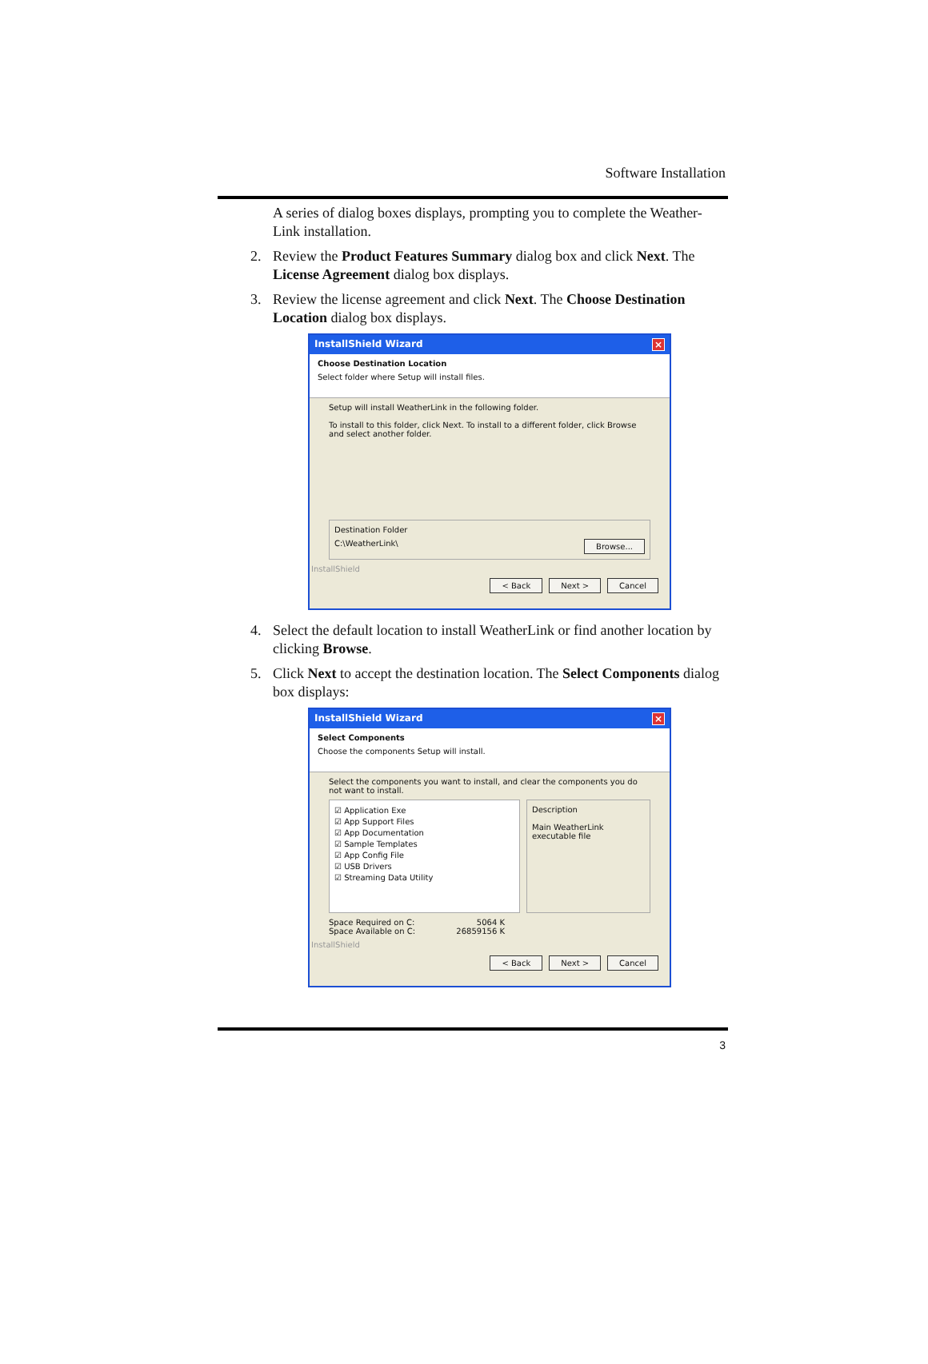Software Installation
A series of dialog boxes displays, prompting you to complete the Weather-Link installation.
2. Review the Product Features Summary dialog box and click Next. The License Agreement dialog box displays.
3. Review the license agreement and click Next. The Choose Destination Location dialog box displays.
InstallShield Wizard ×
Choose Destination Location
Select folder where Setup will install files.
Setup will install WeatherLink in the following folder.
To install to this folder, click Next. To install to a different folder, click Browse and select another folder.
Destination Folder
C:\WeatherLink\ Browse...
InstallShield
< Back Next > Cancel
4. Select the default location to install WeatherLink or find another location by clicking Browse.
5. Click Next to accept the destination location. The Select Components dialog box displays:
InstallShield Wizard ×
Select Components
Choose the components Setup will install.
Select the components you want to install, and clear the components you do not want to install.
☑ Application Exe
☑ App Support Files
☑ App Documentation
☑ Sample Templates
☑ App Config File
☑ USB Drivers
☑ Streaming Data Utility
Description
Main WeatherLink executable file
Space Required on C:
Space Available on C: 5064 K
26859156 K
InstallShield
< Back Next > Cancel
3